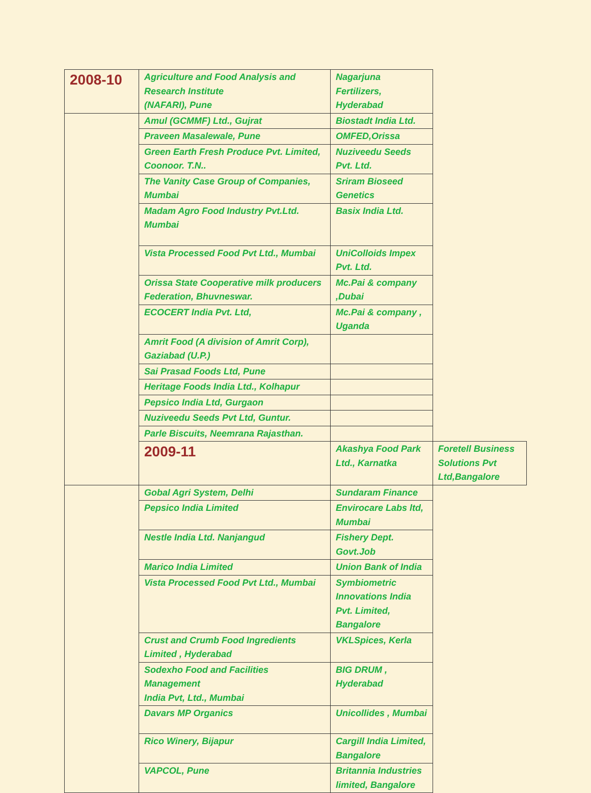| 2008-10 | Agriculture and Food Analysis and Research Institute (NAFARI), Pune | Nagarjuna Fertilizers, Hyderabad | |
| | Amul (GCMMF) Ltd., Gujrat | Biostadt India Ltd. | |
| | Praveen Masalewale, Pune | OMFED,Orissa | |
| | Green Earth Fresh Produce Pvt. Limited, Coonoor. T.N.. | Nuziveedu Seeds Pvt. Ltd. | |
| | The Vanity Case Group of Companies, Mumbai | Sriram Bioseed Genetics | |
| | Madam Agro Food Industry Pvt.Ltd. Mumbai | Basix India Ltd. | |
| | Vista Processed Food Pvt Ltd., Mumbai | UniColloids Impex Pvt. Ltd. | |
| | Orissa State Cooperative milk producers Federation, Bhuvneswar. | Mc.Pai & company ,Dubai | |
| | ECOCERT India Pvt. Ltd, | Mc.Pai & company , Uganda | |
| | Amrit Food (A division of Amrit Corp), Gaziabad (U.P.) | | |
| | Sai Prasad Foods Ltd, Pune | | |
| | Heritage Foods India Ltd., Kolhapur | | |
| | Pepsico India Ltd, Gurgaon | | |
| | Nuziveedu Seeds Pvt Ltd, Guntur. | | |
| | Parle Biscuits, Neemrana Rajasthan. | | |
| | 2009-11 | Akashya Food Park Ltd., Karnatka | Foretell Business Solutions Pvt Ltd,Bangalore |
| | Gobal Agri System, Delhi | Sundaram Finance | |
| | Pepsico India Limited | Envirocare Labs ltd, Mumbai | |
| | Nestle India Ltd. Nanjangud | Fishery Dept. Govt.Job | |
| | Marico India Limited | Union Bank of India | |
| | Vista Processed Food Pvt Ltd., Mumbai | Symbiometric Innovations India Pvt. Limited, Bangalore | |
| | Crust and Crumb Food Ingredients Limited , Hyderabad | VKLSpices, Kerla | |
| | Sodexho Food and Facilities Management India Pvt, Ltd., Mumbai | BIG DRUM , Hyderabad | |
| | Davars MP Organics | Unicollides , Mumbai | |
| | Rico Winery, Bijapur | Cargill India Limited, Bangalore | |
| | VAPCOL, Pune | Britannia Industries limited, Bangalore | |